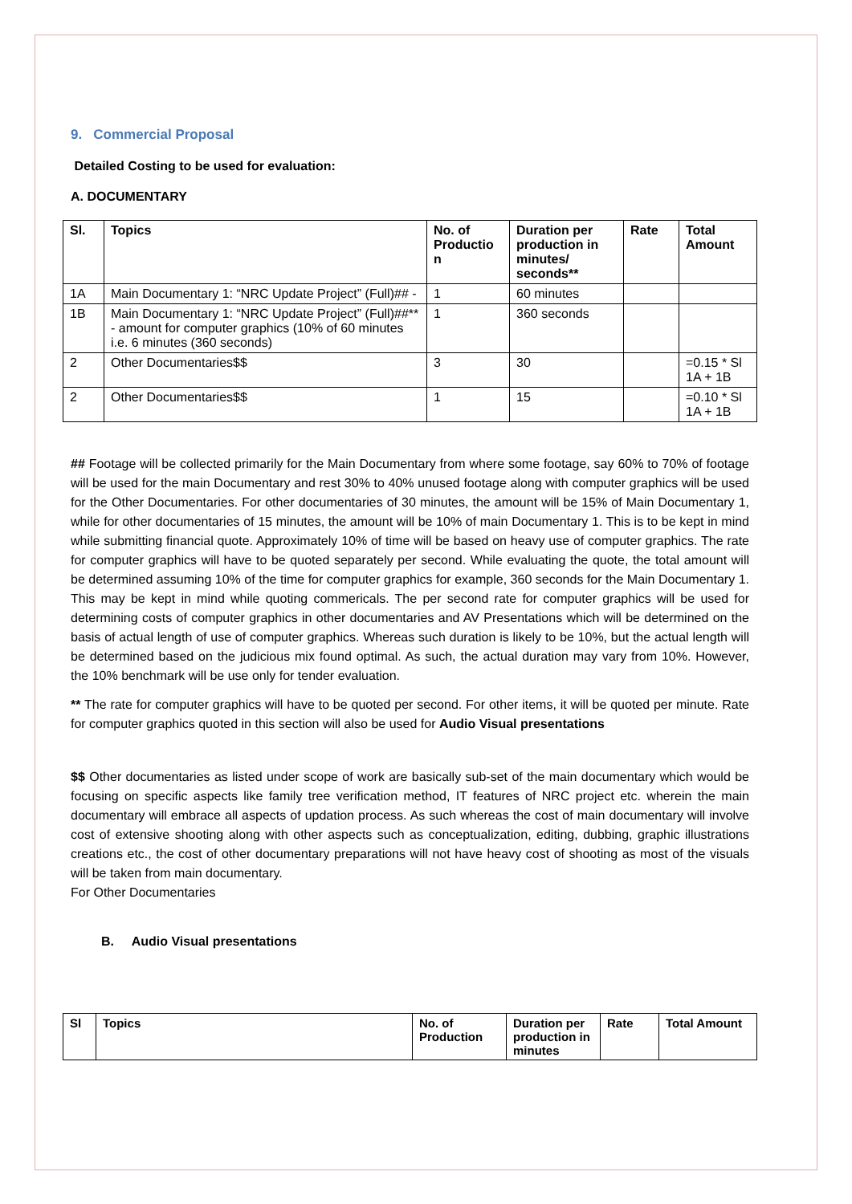9. Commercial Proposal
Detailed Costing to be used for evaluation:
A. DOCUMENTARY
| Sl. | Topics | No. of Productio n | Duration per production in minutes/ seconds** | Rate | Total Amount |
| --- | --- | --- | --- | --- | --- |
| 1A | Main Documentary 1: “NRC Update Project” (Full)## - | 1 | 60 minutes | | |
| 1B | Main Documentary 1: “NRC Update Project” (Full)##** - amount for computer graphics (10% of 60 minutes i.e. 6 minutes (360 seconds) | 1 | 360 seconds | | |
| 2 | Other Documentaries$$ | 3 | 30 | | =0.15 * Sl 1A + 1B |
| 2 | Other Documentaries$$ | 1 | 15 | | =0.10 * Sl 1A + 1B |
## Footage will be collected primarily for the Main Documentary from where some footage, say 60% to 70% of footage will be used for the main Documentary and rest 30% to 40% unused footage along with computer graphics will be used for the Other Documentaries. For other documentaries of 30 minutes, the amount will be 15% of Main Documentary 1, while for other documentaries of 15 minutes, the amount will be 10% of main Documentary 1. This is to be kept in mind while submitting financial quote. Approximately 10% of time will be based on heavy use of computer graphics. The rate for computer graphics will have to be quoted separately per second. While evaluating the quote, the total amount will be determined assuming 10% of the time for computer graphics for example, 360 seconds for the Main Documentary 1. This may be kept in mind while quoting commericals. The per second rate for computer graphics will be used for determining costs of computer graphics in other documentaries and AV Presentations which will be determined on the basis of actual length of use of computer graphics. Whereas such duration is likely to be 10%, but the actual length will be determined based on the judicious mix found optimal. As such, the actual duration may vary from 10%. However, the 10% benchmark will be use only for tender evaluation.
** The rate for computer graphics will have to be quoted per second. For other items, it will be quoted per minute. Rate for computer graphics quoted in this section will also be used for Audio Visual presentations
$$ Other documentaries as listed under scope of work are basically sub-set of the main documentary which would be focusing on specific aspects like family tree verification method, IT features of NRC project etc. wherein the main documentary will embrace all aspects of updation process. As such whereas the cost of main documentary will involve cost of extensive shooting along with other aspects such as conceptualization, editing, dubbing, graphic illustrations creations etc., the cost of other documentary preparations will not have heavy cost of shooting as most of the visuals will be taken from main documentary.
For Other Documentaries
B. Audio Visual presentations
| Sl | Topics | No. of Production | Duration per production in minutes | Rate | Total Amount |
| --- | --- | --- | --- | --- | --- |